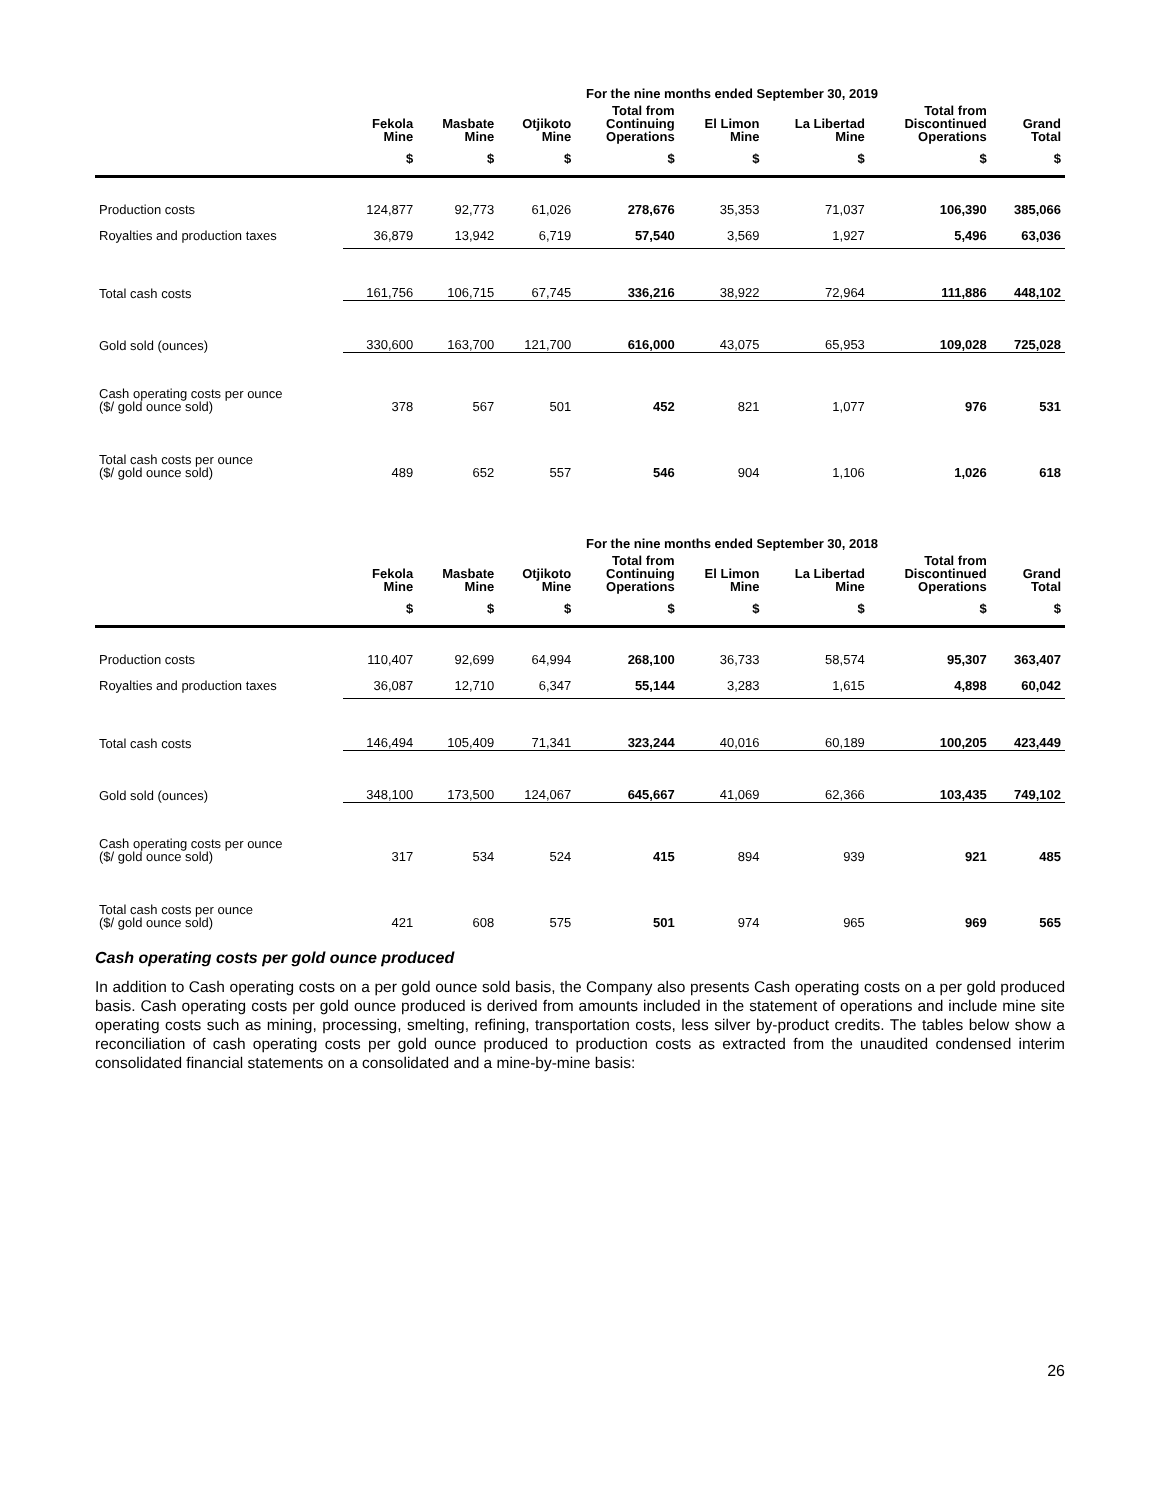| | For the nine months ended September 30, 2019 | | | | | | | |
| --- | --- | --- | --- | --- | --- | --- | --- | --- |
| | Fekola Mine | Masbate Mine | Otjikoto Mine | Total from Continuing Operations | El Limon Mine | La Libertad Mine | Total from Discontinued Operations | Grand Total |
| | $ | $ | $ | $ | $ | $ | $ | $ |
| Production costs | 124,877 | 92,773 | 61,026 | 278,676 | 35,353 | 71,037 | 106,390 | 385,066 |
| Royalties and production taxes | 36,879 | 13,942 | 6,719 | 57,540 | 3,569 | 1,927 | 5,496 | 63,036 |
| Total cash costs | 161,756 | 106,715 | 67,745 | 336,216 | 38,922 | 72,964 | 111,886 | 448,102 |
| Gold sold (ounces) | 330,600 | 163,700 | 121,700 | 616,000 | 43,075 | 65,953 | 109,028 | 725,028 |
| Cash operating costs per ounce ($/ gold ounce sold) | 378 | 567 | 501 | 452 | 821 | 1,077 | 976 | 531 |
| Total cash costs per ounce ($/ gold ounce sold) | 489 | 652 | 557 | 546 | 904 | 1,106 | 1,026 | 618 |
| | For the nine months ended September 30, 2018 | | | | | | | |
| --- | --- | --- | --- | --- | --- | --- | --- | --- |
| | Fekola Mine | Masbate Mine | Otjikoto Mine | Total from Continuing Operations | El Limon Mine | La Libertad Mine | Total from Discontinued Operations | Grand Total |
| | $ | $ | $ | $ | $ | $ | $ | $ |
| Production costs | 110,407 | 92,699 | 64,994 | 268,100 | 36,733 | 58,574 | 95,307 | 363,407 |
| Royalties and production taxes | 36,087 | 12,710 | 6,347 | 55,144 | 3,283 | 1,615 | 4,898 | 60,042 |
| Total cash costs | 146,494 | 105,409 | 71,341 | 323,244 | 40,016 | 60,189 | 100,205 | 423,449 |
| Gold sold (ounces) | 348,100 | 173,500 | 124,067 | 645,667 | 41,069 | 62,366 | 103,435 | 749,102 |
| Cash operating costs per ounce ($/ gold ounce sold) | 317 | 534 | 524 | 415 | 894 | 939 | 921 | 485 |
| Total cash costs per ounce ($/ gold ounce sold) | 421 | 608 | 575 | 501 | 974 | 965 | 969 | 565 |
Cash operating costs per gold ounce produced
In addition to Cash operating costs on a per gold ounce sold basis, the Company also presents Cash operating costs on a per gold produced basis. Cash operating costs per gold ounce produced is derived from amounts included in the statement of operations and include mine site operating costs such as mining, processing, smelting, refining, transportation costs, less silver by-product credits. The tables below show a reconciliation of cash operating costs per gold ounce produced to production costs as extracted from the unaudited condensed interim consolidated financial statements on a consolidated and a mine-by-mine basis:
26